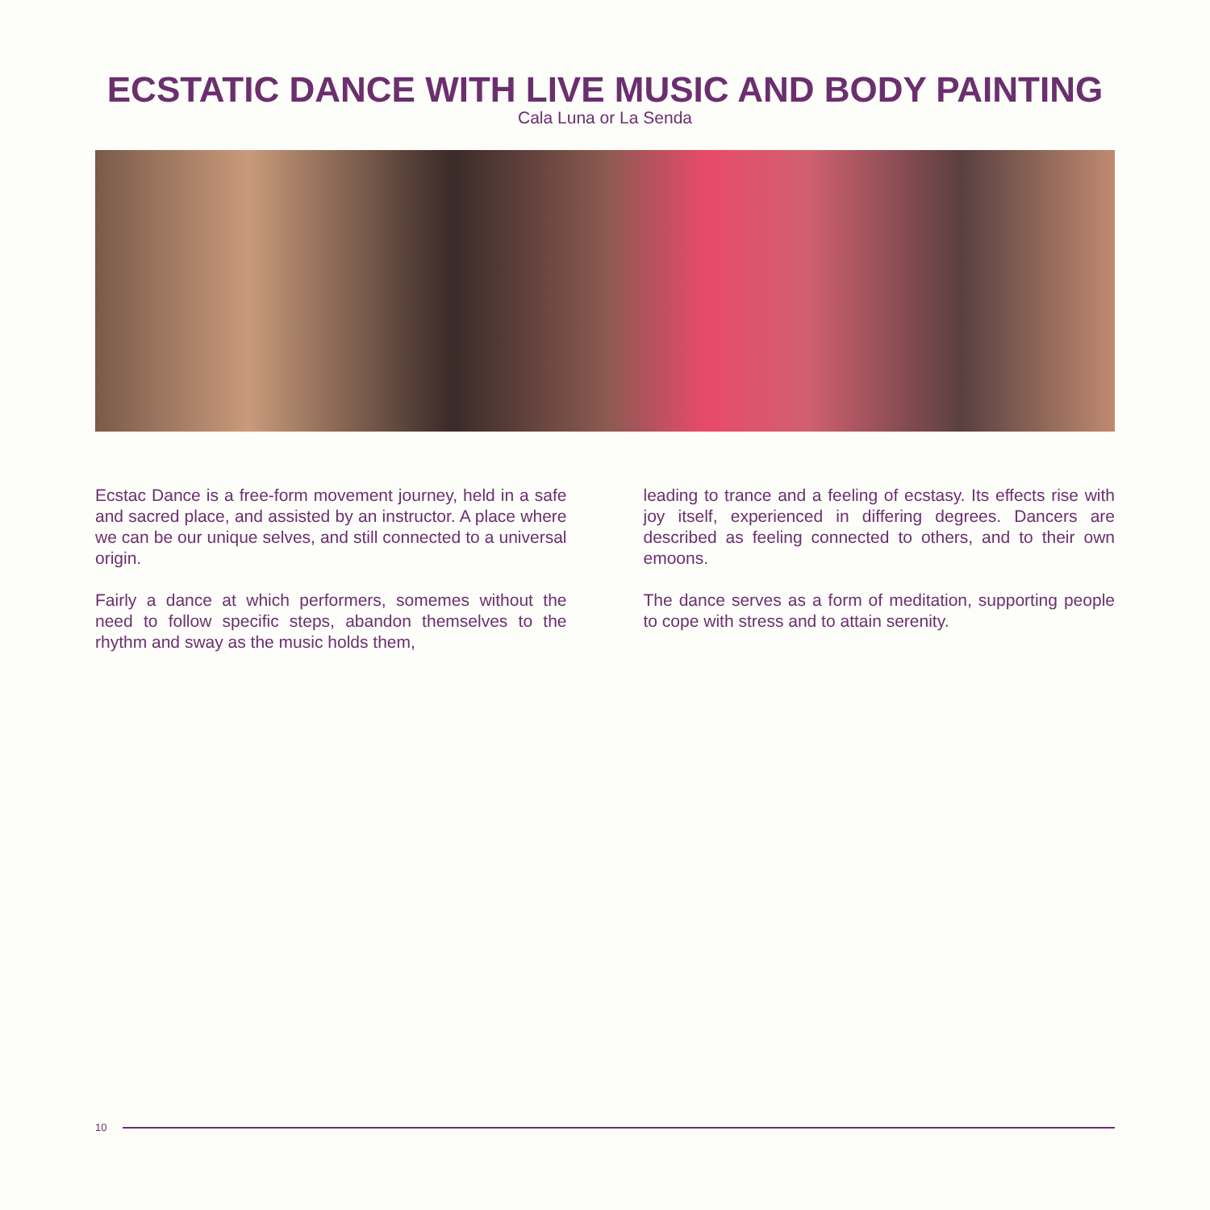ECSTATIC DANCE WITH LIVE MUSIC AND BODY PAINTING
Cala Luna or La Senda
Ecstac Dance is a free-form movement journey, held in a safe and sacred place, and assisted by an instructor. A place where we can be our unique selves, and still connected to a universal origin.
Fairly a dance at which performers, somemes without the need to follow specific steps, abandon themselves to the rhythm and sway as the music holds them,
leading to trance and a feeling of ecstasy. Its effects rise with joy itself, experienced in differing degrees. Dancers are described as feeling connected to others, and to their own emoons.
The dance serves as a form of meditation, supporting people to cope with stress and to attain serenity.
10